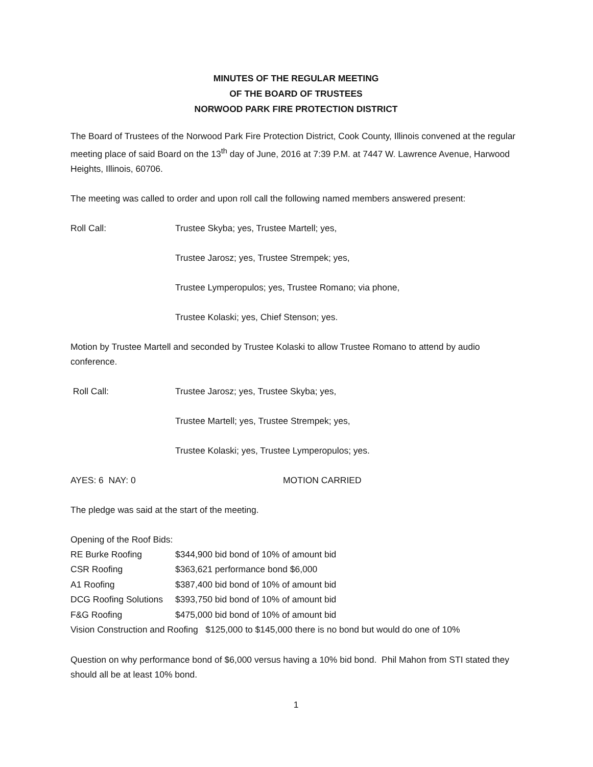MINUTES OF THE REGULAR MEETING
OF THE BOARD OF TRUSTEES
NORWOOD PARK FIRE PROTECTION DISTRICT
The Board of Trustees of the Norwood Park Fire Protection District, Cook County, Illinois convened at the regular meeting place of said Board on the 13<sup>th</sup> day of June, 2016 at 7:39 P.M. at 7447 W. Lawrence Avenue, Harwood Heights, Illinois, 60706.
The meeting was called to order and upon roll call the following named members answered present:
Roll Call: Trustee Skyba; yes, Trustee Martell; yes,
Trustee Jarosz; yes, Trustee Strempek; yes,
Trustee Lymperopulos; yes, Trustee Romano; via phone,
Trustee Kolaski; yes, Chief Stenson; yes.
Motion by Trustee Martell and seconded by Trustee Kolaski to allow Trustee Romano to attend by audio conference.
Roll Call: Trustee Jarosz; yes, Trustee Skyba; yes,
Trustee Martell; yes, Trustee Strempek; yes,
Trustee Kolaski; yes, Trustee Lymperopulos; yes.
AYES: 6 NAY: 0 MOTION CARRIED
The pledge was said at the start of the meeting.
Opening of the Roof Bids:
| RE Burke Roofing | $344,900 bid bond of 10% of amount bid |
| CSR Roofing | $363,621 performance bond $6,000 |
| A1 Roofing | $387,400 bid bond of 10% of amount bid |
| DCG Roofing Solutions | $393,750 bid bond of 10% of amount bid |
| F&G Roofing | $475,000 bid bond of 10% of amount bid |
| Vision Construction and Roofing $125,000 to $145,000 there is no bond but would do one of 10% | |
Question on why performance bond of $6,000 versus having a 10% bid bond. Phil Mahon from STI stated they should all be at least 10% bond.
1